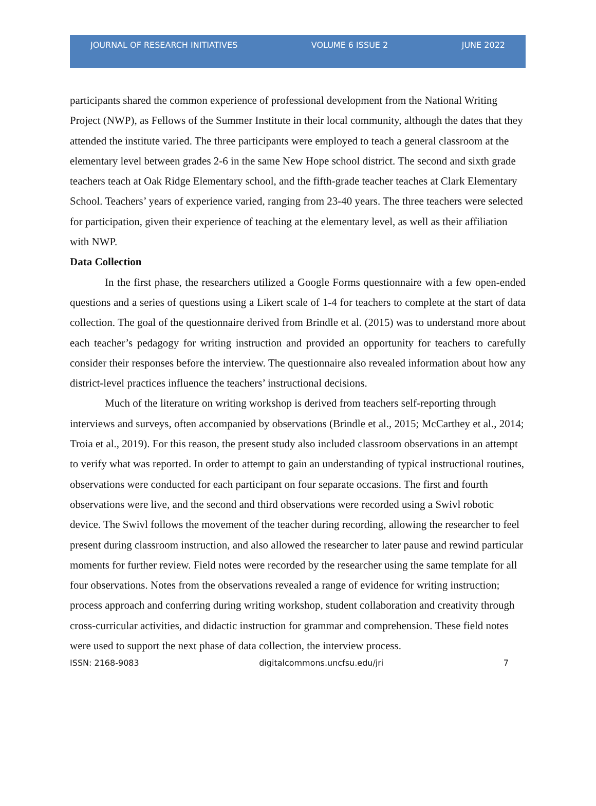JOURNAL OF RESEARCH INITIATIVES VOLUME 6 ISSUE 2 JUNE 2022
participants shared the common experience of professional development from the National Writing Project (NWP), as Fellows of the Summer Institute in their local community, although the dates that they attended the institute varied. The three participants were employed to teach a general classroom at the elementary level between grades 2-6 in the same New Hope school district. The second and sixth grade teachers teach at Oak Ridge Elementary school, and the fifth-grade teacher teaches at Clark Elementary School. Teachers’ years of experience varied, ranging from 23-40 years. The three teachers were selected for participation, given their experience of teaching at the elementary level, as well as their affiliation with NWP.
Data Collection
In the first phase, the researchers utilized a Google Forms questionnaire with a few open-ended questions and a series of questions using a Likert scale of 1-4 for teachers to complete at the start of data collection. The goal of the questionnaire derived from Brindle et al. (2015) was to understand more about each teacher’s pedagogy for writing instruction and provided an opportunity for teachers to carefully consider their responses before the interview. The questionnaire also revealed information about how any district-level practices influence the teachers’ instructional decisions.
Much of the literature on writing workshop is derived from teachers self-reporting through interviews and surveys, often accompanied by observations (Brindle et al., 2015; McCarthey et al., 2014; Troia et al., 2019). For this reason, the present study also included classroom observations in an attempt to verify what was reported. In order to attempt to gain an understanding of typical instructional routines, observations were conducted for each participant on four separate occasions. The first and fourth observations were live, and the second and third observations were recorded using a Swivl robotic device. The Swivl follows the movement of the teacher during recording, allowing the researcher to feel present during classroom instruction, and also allowed the researcher to later pause and rewind particular moments for further review. Field notes were recorded by the researcher using the same template for all four observations. Notes from the observations revealed a range of evidence for writing instruction; process approach and conferring during writing workshop, student collaboration and creativity through cross-curricular activities, and didactic instruction for grammar and comprehension. These field notes were used to support the next phase of data collection, the interview process.
ISSN: 2168-9083 digitalcommons.uncfsu.edu/jri 7